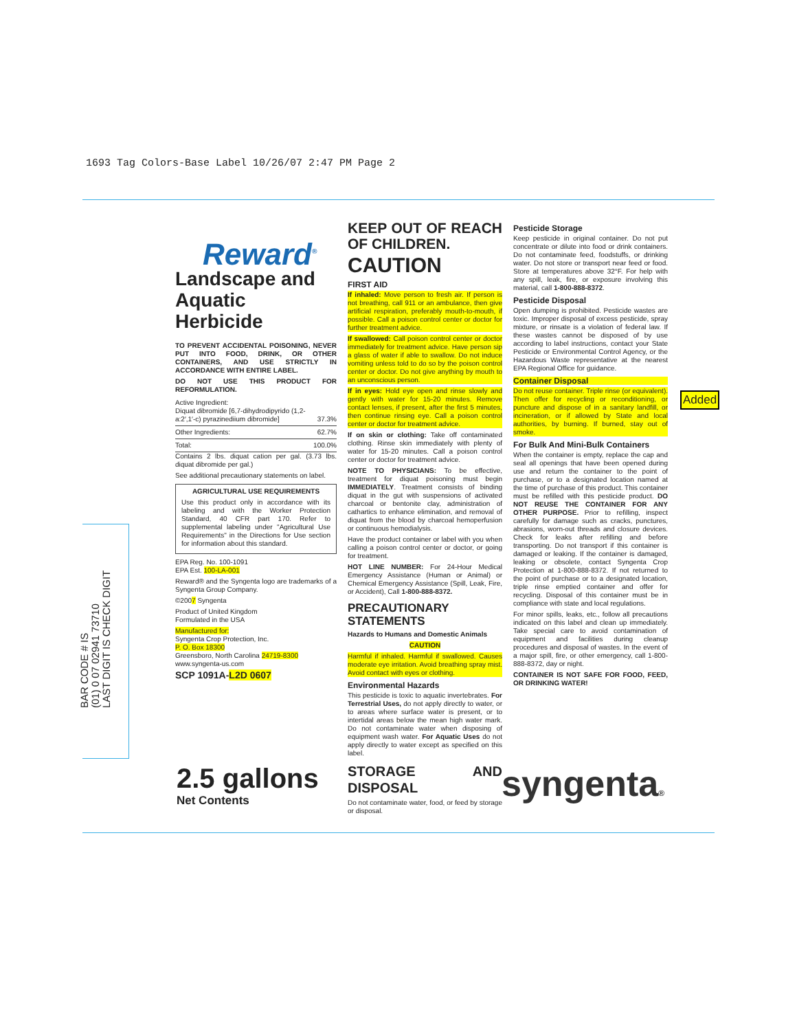1693 Tag Colors-Base Label 10/26/07 2:47 PM Page 2
BAR CODE # IS
(01) 0 07 02941 73710
LAST DIGIT IS CHECK DIGIT
Reward<sup>®</sup>
Landscape and Aquatic Herbicide
TO PREVENT ACCIDENTAL POISONING, NEVER PUT INTO FOOD, DRINK, OR OTHER CONTAINERS, AND USE STRICTLY IN ACCORDANCE WITH ENTIRE LABEL.
DO NOT USE THIS PRODUCT FOR REFORMULATION.
| Active Ingredient: Diquat dibromide [6,7-dihydrodipyrido (1,2-a:2′,1′-c) pyrazinediium dibromide] | 37.3% |
| Other Ingredients: | 62.7% |
| Total: | 100.0% |
Contains 2 lbs. diquat cation per gal. (3.73 lbs. diquat dibromide per gal.)
See additional precautionary statements on label.
AGRICULTURAL USE REQUIREMENTS
Use this product only in accordance with its labeling and with the Worker Protection Standard, 40 CFR part 170. Refer to supplemental labeling under "Agricultural Use Requirements" in the Directions for Use section for information about this standard.
EPA Reg. No. 100-1091
EPA Est. 100-LA-001
Reward® and the Syngenta logo are trademarks of a Syngenta Group Company.
©2007 Syngenta
Product of United Kingdom
Formulated in the USA
Manufactured for:
Syngenta Crop Protection, Inc.
P. O. Box 18300
Greensboro, North Carolina 24719-8300
www.syngenta-us.com
SCP 1091A-L2D 0607
KEEP OUT OF REACH OF CHILDREN.
CAUTION
FIRST AID
If inhaled: Move person to fresh air. If person is not breathing, call 911 or an ambulance, then give artificial respiration, preferably mouth-to-mouth, if possible. Call a poison control center or doctor for further treatment advice.
If swallowed: Call poison control center or doctor immediately for treatment advice. Have person sip a glass of water if able to swallow. Do not induce vomiting unless told to do so by the poison control center or doctor. Do not give anything by mouth to an unconscious person.
If in eyes: Hold eye open and rinse slowly and gently with water for 15-20 minutes. Remove contact lenses, if present, after the first 5 minutes, then continue rinsing eye. Call a poison control center or doctor for treatment advice.
If on skin or clothing: Take off contaminated clothing. Rinse skin immediately with plenty of water for 15-20 minutes. Call a poison control center or doctor for treatment advice.
NOTE TO PHYSICIANS: To be effective, treatment for diquat poisoning must begin IMMEDIATELY. Treatment consists of binding diquat in the gut with suspensions of activated charcoal or bentonite clay, administration of cathartics to enhance elimination, and removal of diquat from the blood by charcoal hemoperfusion or continuous hemodialysis.
Have the product container or label with you when calling a poison control center or doctor, or going for treatment.
HOT LINE NUMBER: For 24-Hour Medical Emergency Assistance (Human or Animal) or Chemical Emergency Assistance (Spill, Leak, Fire, or Accident), Call 1-800-888-8372.
PRECAUTIONARY STATEMENTS
Hazards to Humans and Domestic Animals
CAUTION
Harmful if inhaled. Harmful if swallowed. Causes moderate eye irritation. Avoid breathing spray mist. Avoid contact with eyes or clothing.
Environmental Hazards
This pesticide is toxic to aquatic invertebrates. For Terrestrial Uses, do not apply directly to water, or to areas where surface water is present, or to intertidal areas below the mean high water mark. Do not contaminate water when disposing of equipment wash water. For Aquatic Uses do not apply directly to water except as specified on this label.
STORAGE AND DISPOSAL
Do not contaminate water, food, or feed by storage or disposal.
Pesticide Storage
Keep pesticide in original container. Do not put concentrate or dilute into food or drink containers. Do not contaminate feed, foodstuffs, or drinking water. Do not store or transport near feed or food. Store at temperatures above 32°F. For help with any spill, leak, fire, or exposure involving this material, call 1-800-888-8372.
Pesticide Disposal
Open dumping is prohibited. Pesticide wastes are toxic. Improper disposal of excess pesticide, spray mixture, or rinsate is a violation of federal law. If these wastes cannot be disposed of by use according to label instructions, contact your State Pesticide or Environmental Control Agency, or the Hazardous Waste representative at the nearest EPA Regional Office for guidance.
Container Disposal
Do not reuse container. Triple rinse (or equivalent). Then offer for recycling or reconditioning, or puncture and dispose of in a sanitary landfill, or incineration, or if allowed by State and local authorities, by burning. If burned, stay out of smoke.
For Bulk And Mini-Bulk Containers
When the container is empty, replace the cap and seal all openings that have been opened during use and return the container to the point of purchase, or to a designated location named at the time of purchase of this product. This container must be refilled with this pesticide product. DO NOT REUSE THE CONTAINER FOR ANY OTHER PURPOSE. Prior to refilling, inspect carefully for damage such as cracks, punctures, abrasions, worn-out threads and closure devices. Check for leaks after refilling and before transporting. Do not transport if this container is damaged or leaking. If the container is damaged, leaking or obsolete, contact Syngenta Crop Protection at 1-800-888-8372. If not returned to the point of purchase or to a designated location, triple rinse emptied container and offer for recycling. Disposal of this container must be in compliance with state and local regulations.
For minor spills, leaks, etc., follow all precautions indicated on this label and clean up immediately. Take special care to avoid contamination of equipment and facilities during cleanup procedures and disposal of wastes. In the event of a major spill, fire, or other emergency, call 1-800-888-8372, day or night.
CONTAINER IS NOT SAFE FOR FOOD, FEED, OR DRINKING WATER!
Added
2.5 gallons
Net Contents
syngenta®